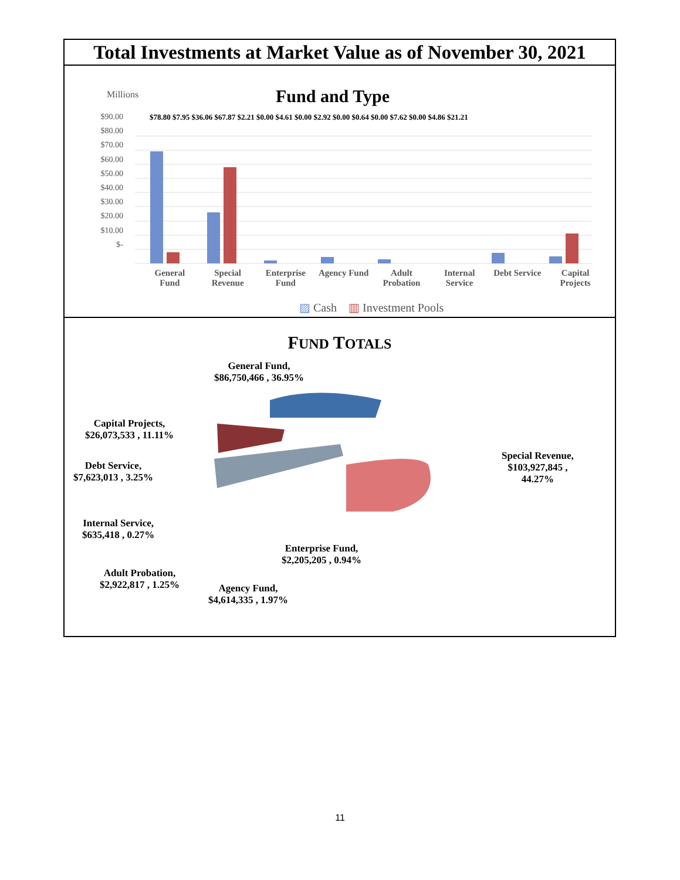Total Investments at Market Value as of November 30, 2021
Fund and Type
Millions
$90.00
$80.00
$70.00
$60.00
$50.00
$40.00
$30.00
$20.00
$10.00
$-
$78.80 $7.95 $36.06 $67.87 $2.21 $0.00 $4.61 $0.00 $2.92 $0.00 $0.64 $0.00 $7.62 $0.00 $4.86 $21.21
General
Fund
Special
Revenue
Enterprise
Fund
Agency Fund Adult
Probation
Internal
Service
Debt Service Capital
Projects
▨ Cash ▥ Investment Pools
FUND TOTALS
General Fund,
$86,750,466 , 36.95%
Capital Projects,
$26,073,533 , 11.11%
Debt Service,
$7,623,013 , 3.25%
Internal Service,
$635,418 , 0.27%
Adult Probation,
$2,922,817 , 1.25%
Agency Fund,
$4,614,335 , 1.97%
Enterprise Fund,
$2,205,205 , 0.94%
Special Revenue,
$103,927,845 ,
44.27%
11